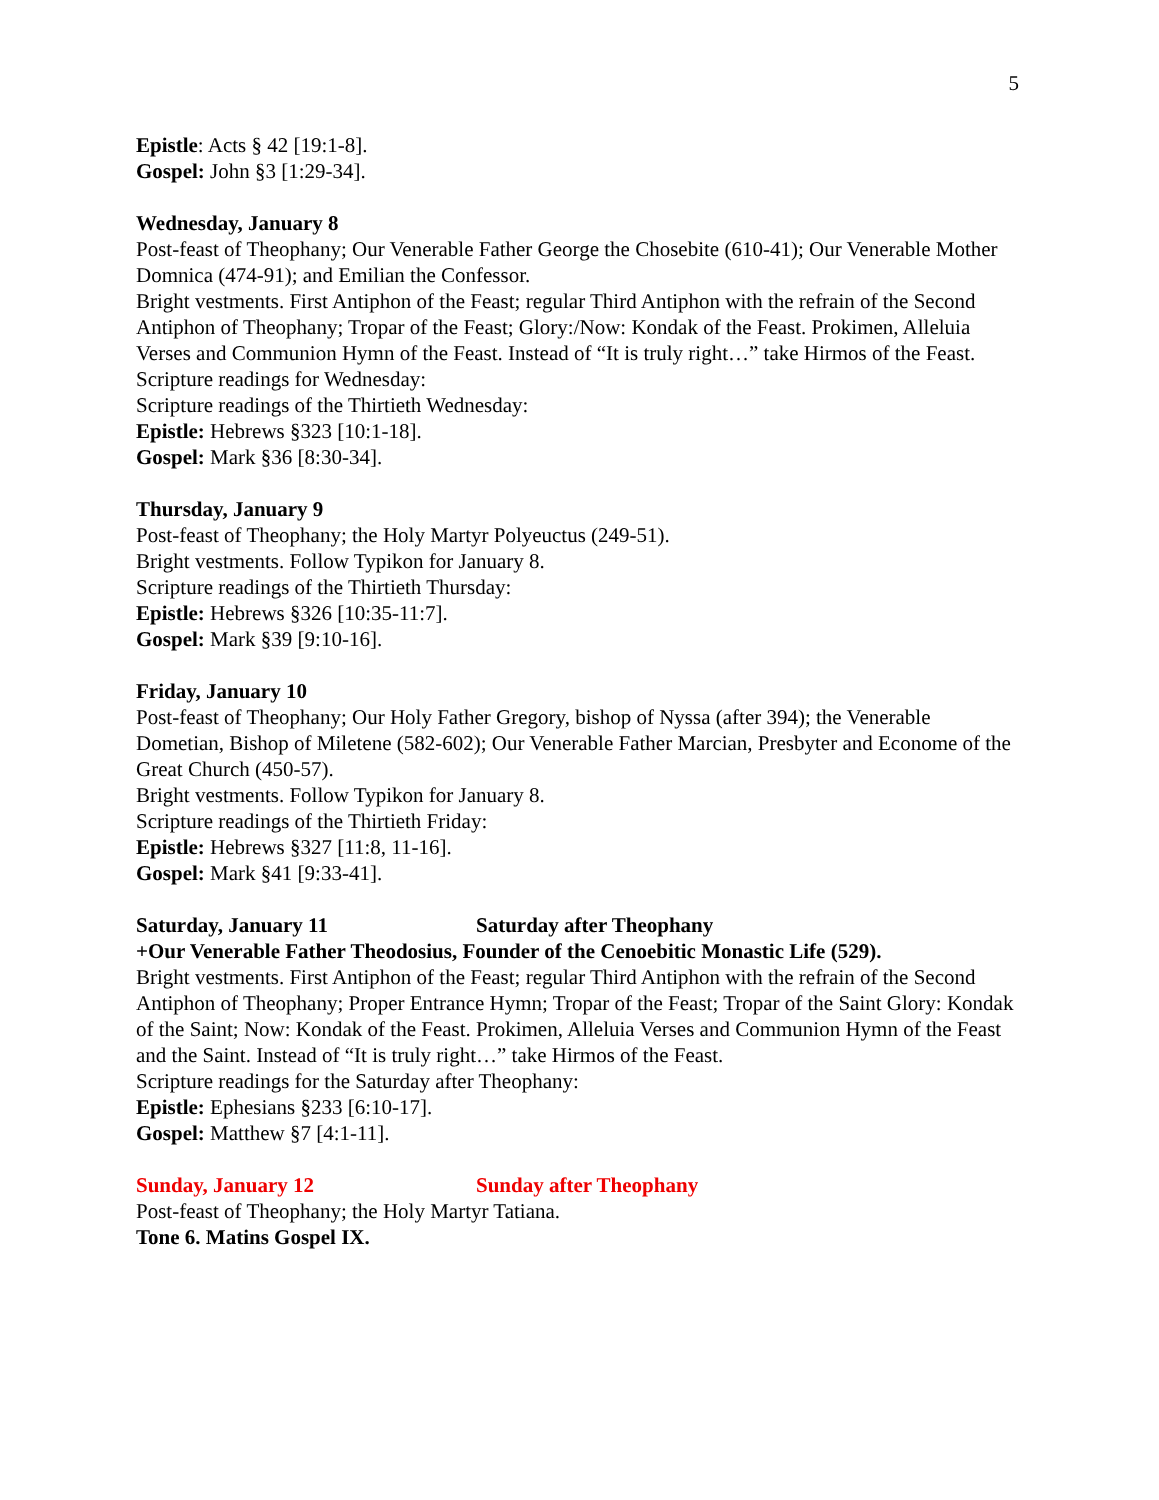5
Epistle: Acts § 42 [19:1-8].
Gospel: John §3 [1:29-34].
Wednesday, January 8
Post-feast of Theophany; Our Venerable Father George the Chosebite (610-41); Our Venerable Mother Domnica (474-91); and Emilian the Confessor.
Bright vestments. First Antiphon of the Feast; regular Third Antiphon with the refrain of the Second Antiphon of Theophany; Tropar of the Feast; Glory:/Now: Kondak of the Feast. Prokimen, Alleluia Verses and Communion Hymn of the Feast. Instead of “It is truly right…” take Hirmos of the Feast.
Scripture readings for Wednesday:
Scripture readings of the Thirtieth Wednesday:
Epistle: Hebrews §323 [10:1-18].
Gospel: Mark §36 [8:30-34].
Thursday, January 9
Post-feast of Theophany; the Holy Martyr Polyeuctus (249-51).
Bright vestments. Follow Typikon for January 8.
Scripture readings of the Thirtieth Thursday:
Epistle: Hebrews §326 [10:35-11:7].
Gospel: Mark §39 [9:10-16].
Friday, January 10
Post-feast of Theophany; Our Holy Father Gregory, bishop of Nyssa (after 394); the Venerable Dometian, Bishop of Miletene (582-602); Our Venerable Father Marcian, Presbyter and Econome of the Great Church (450-57).
Bright vestments. Follow Typikon for January 8.
Scripture readings of the Thirtieth Friday:
Epistle: Hebrews §327 [11:8, 11-16].
Gospel: Mark §41 [9:33-41].
Saturday, January 11 Saturday after Theophany
+Our Venerable Father Theodosius, Founder of the Cenoebitic Monastic Life (529).
Bright vestments. First Antiphon of the Feast; regular Third Antiphon with the refrain of the Second Antiphon of Theophany; Proper Entrance Hymn; Tropar of the Feast; Tropar of the Saint Glory: Kondak of the Saint; Now: Kondak of the Feast. Prokimen, Alleluia Verses and Communion Hymn of the Feast and the Saint. Instead of “It is truly right…” take Hirmos of the Feast.
Scripture readings for the Saturday after Theophany:
Epistle: Ephesians §233 [6:10-17].
Gospel: Matthew §7 [4:1-11].
Sunday, January 12 Sunday after Theophany
Post-feast of Theophany; the Holy Martyr Tatiana.
Tone 6. Matins Gospel IX.